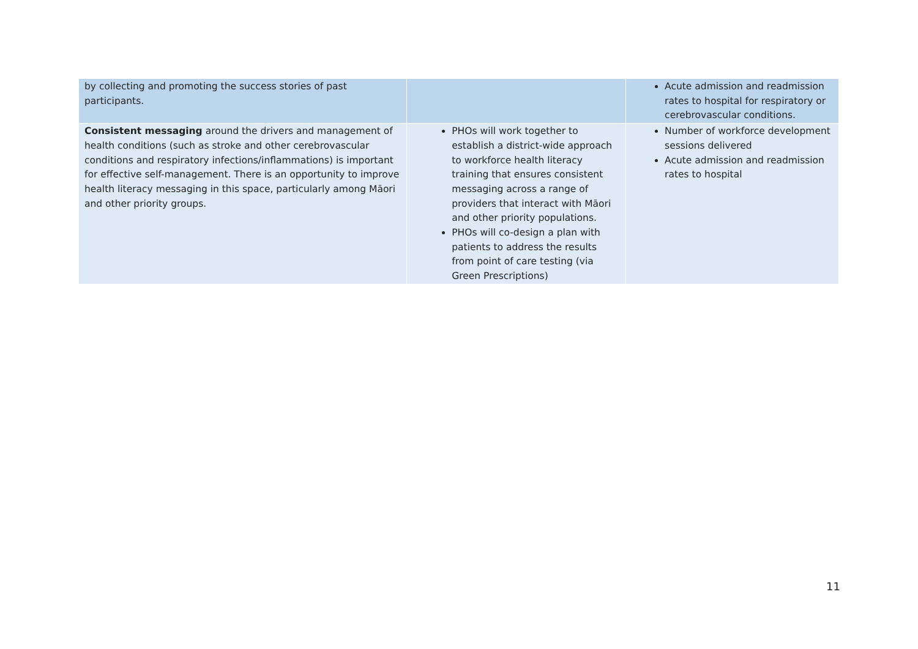| by collecting and promoting the success stories of past participants. | | Acute admission and readmission rates to hospital for respiratory or cerebrovascular conditions. |
| Consistent messaging around the drivers and management of health conditions (such as stroke and other cerebrovascular conditions and respiratory infections/inflammations) is important for effective self-management. There is an opportunity to improve health literacy messaging in this space, particularly among Māori and other priority groups. | PHOs will work together to establish a district-wide approach to workforce health literacy training that ensures consistent messaging across a range of providers that interact with Māori and other priority populations. PHOs will co-design a plan with patients to address the results from point of care testing (via Green Prescriptions) | Number of workforce development sessions delivered Acute admission and readmission rates to hospital |
11